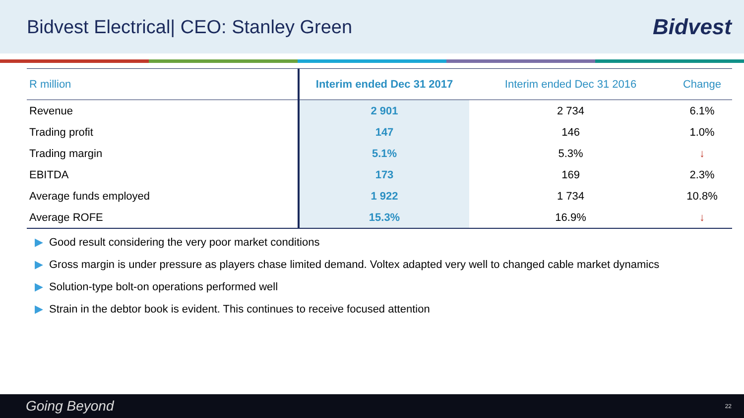Bidvest Electrical| CEO: Stanley Green
Bidvest
| R million | Interim ended Dec 31 2017 | Interim ended Dec 31 2016 | Change |
| --- | --- | --- | --- |
| Revenue | 2 901 | 2 734 | 6.1% |
| Trading profit | 147 | 146 | 1.0% |
| Trading margin | 5.1% | 5.3% | ↓ |
| EBITDA | 173 | 169 | 2.3% |
| Average funds employed | 1 922 | 1 734 | 10.8% |
| Average ROFE | 15.3% | 16.9% | ↓ |
▶ Good result considering the very poor market conditions
▶ Gross margin is under pressure as players chase limited demand. Voltex adapted very well to changed cable market dynamics
▶ Solution-type bolt-on operations performed well
▶ Strain in the debtor book is evident. This continues to receive focused attention
Going Beyond 22